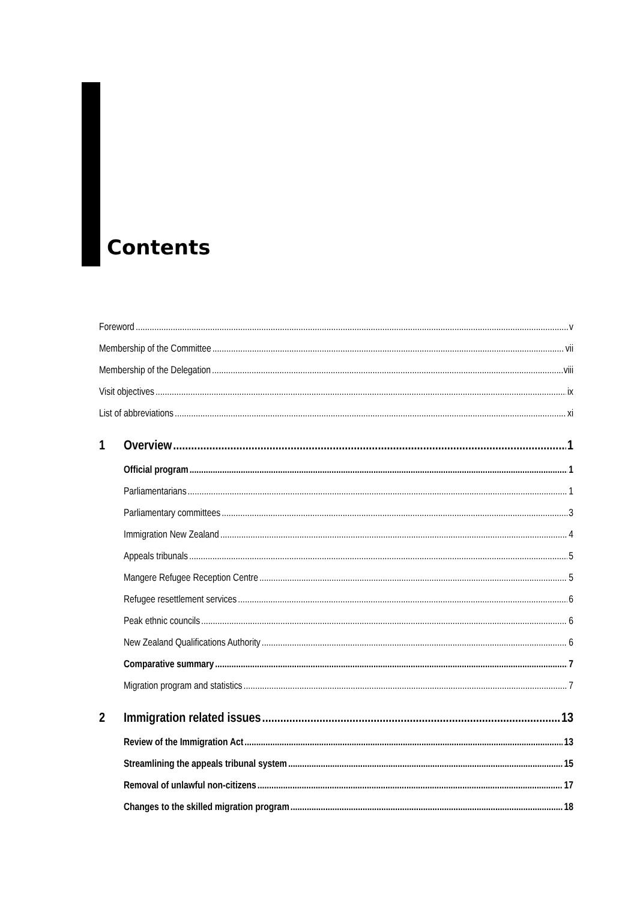Contents
Foreword v
Membership of the Committee vii
Membership of the Delegation viii
Visit objectives ix
List of abbreviations xi
1 Overview 1
Official program 1
Parliamentarians 1
Parliamentary committees 3
Immigration New Zealand 4
Appeals tribunals 5
Mangere Refugee Reception Centre 5
Refugee resettlement services 6
Peak ethnic councils 6
New Zealand Qualifications Authority 6
Comparative summary 7
Migration program and statistics 7
2 Immigration related issues 13
Review of the Immigration Act 13
Streamlining the appeals tribunal system 15
Removal of unlawful non-citizens 17
Changes to the skilled migration program 18